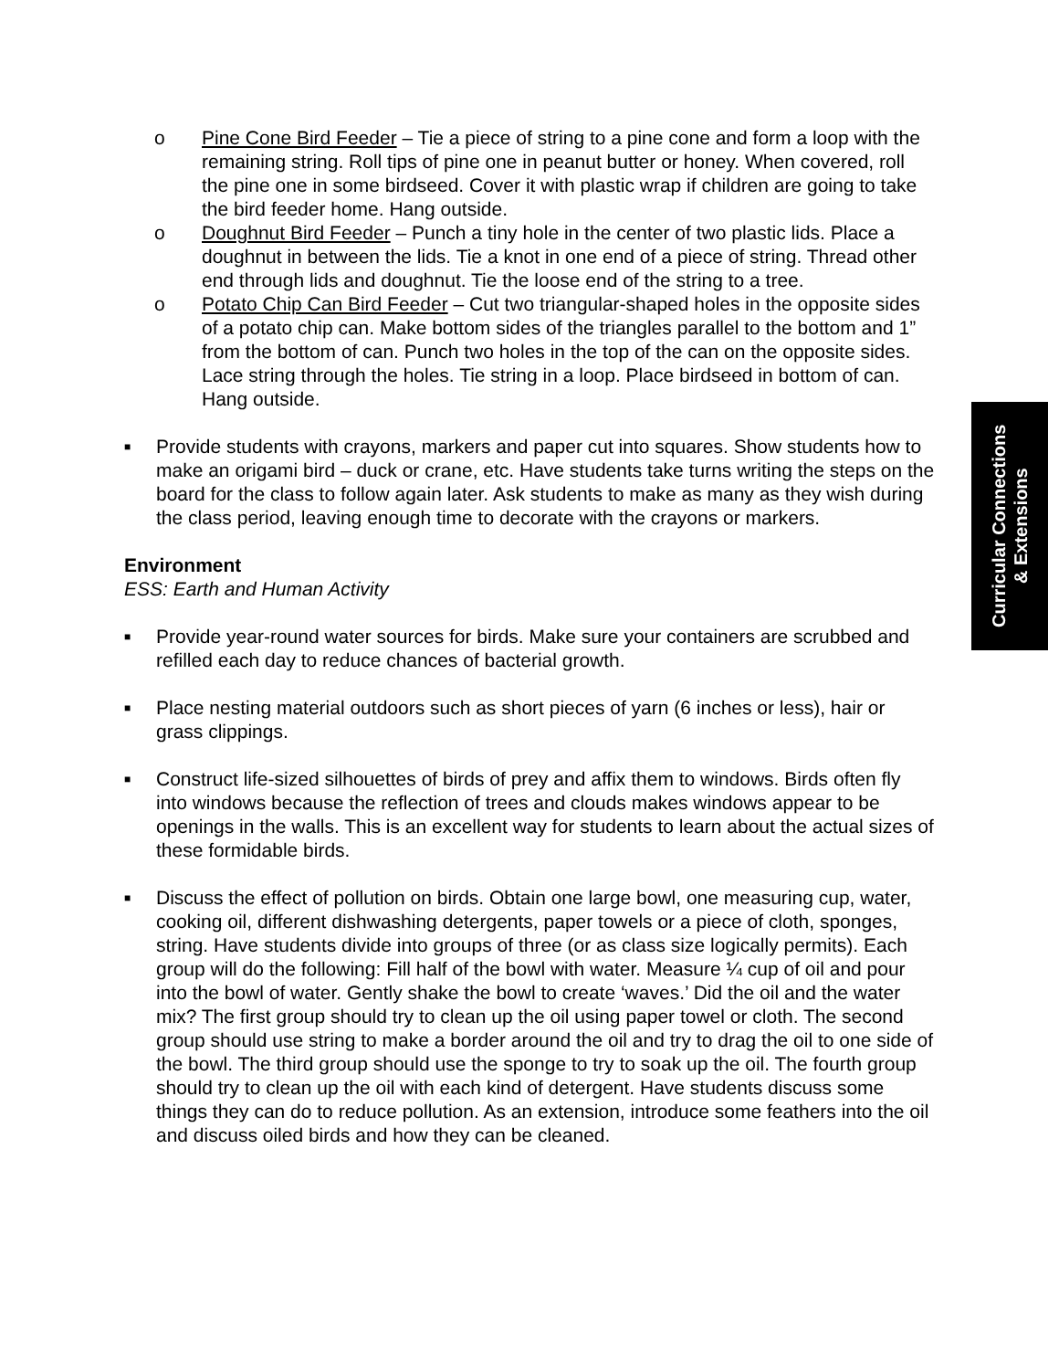o Pine Cone Bird Feeder – Tie a piece of string to a pine cone and form a loop with the remaining string. Roll tips of pine one in peanut butter or honey. When covered, roll the pine one in some birdseed. Cover it with plastic wrap if children are going to take the bird feeder home. Hang outside.
o Doughnut Bird Feeder – Punch a tiny hole in the center of two plastic lids. Place a doughnut in between the lids. Tie a knot in one end of a piece of string. Thread other end through lids and doughnut. Tie the loose end of the string to a tree.
o Potato Chip Can Bird Feeder – Cut two triangular-shaped holes in the opposite sides of a potato chip can. Make bottom sides of the triangles parallel to the bottom and 1” from the bottom of can. Punch two holes in the top of the can on the opposite sides. Lace string through the holes. Tie string in a loop. Place birdseed in bottom of can. Hang outside.
■
Provide students with crayons, markers and paper cut into squares. Show students how to make an origami bird – duck or crane, etc. Have students take turns writing the steps on the board for the class to follow again later. Ask students to make as many as they wish during the class period, leaving enough time to decorate with the crayons or markers.
Environment
ESS: Earth and Human Activity
■
Provide year-round water sources for birds. Make sure your containers are scrubbed and refilled each day to reduce chances of bacterial growth.
■
Place nesting material outdoors such as short pieces of yarn (6 inches or less), hair or grass clippings.
■
Construct life-sized silhouettes of birds of prey and affix them to windows. Birds often fly into windows because the reflection of trees and clouds makes windows appear to be openings in the walls. This is an excellent way for students to learn about the actual sizes of these formidable birds.
■
Discuss the effect of pollution on birds. Obtain one large bowl, one measuring cup, water, cooking oil, different dishwashing detergents, paper towels or a piece of cloth, sponges, string. Have students divide into groups of three (or as class size logically permits). Each group will do the following: Fill half of the bowl with water. Measure ¼ cup of oil and pour into the bowl of water. Gently shake the bowl to create ‘waves.’ Did the oil and the water mix? The first group should try to clean up the oil using paper towel or cloth. The second group should use string to make a border around the oil and try to drag the oil to one side of the bowl. The third group should use the sponge to try to soak up the oil. The fourth group should try to clean up the oil with each kind of detergent. Have students discuss some things they can do to reduce pollution. As an extension, introduce some feathers into the oil and discuss oiled birds and how they can be cleaned.
Curricular Connections
& Extensions